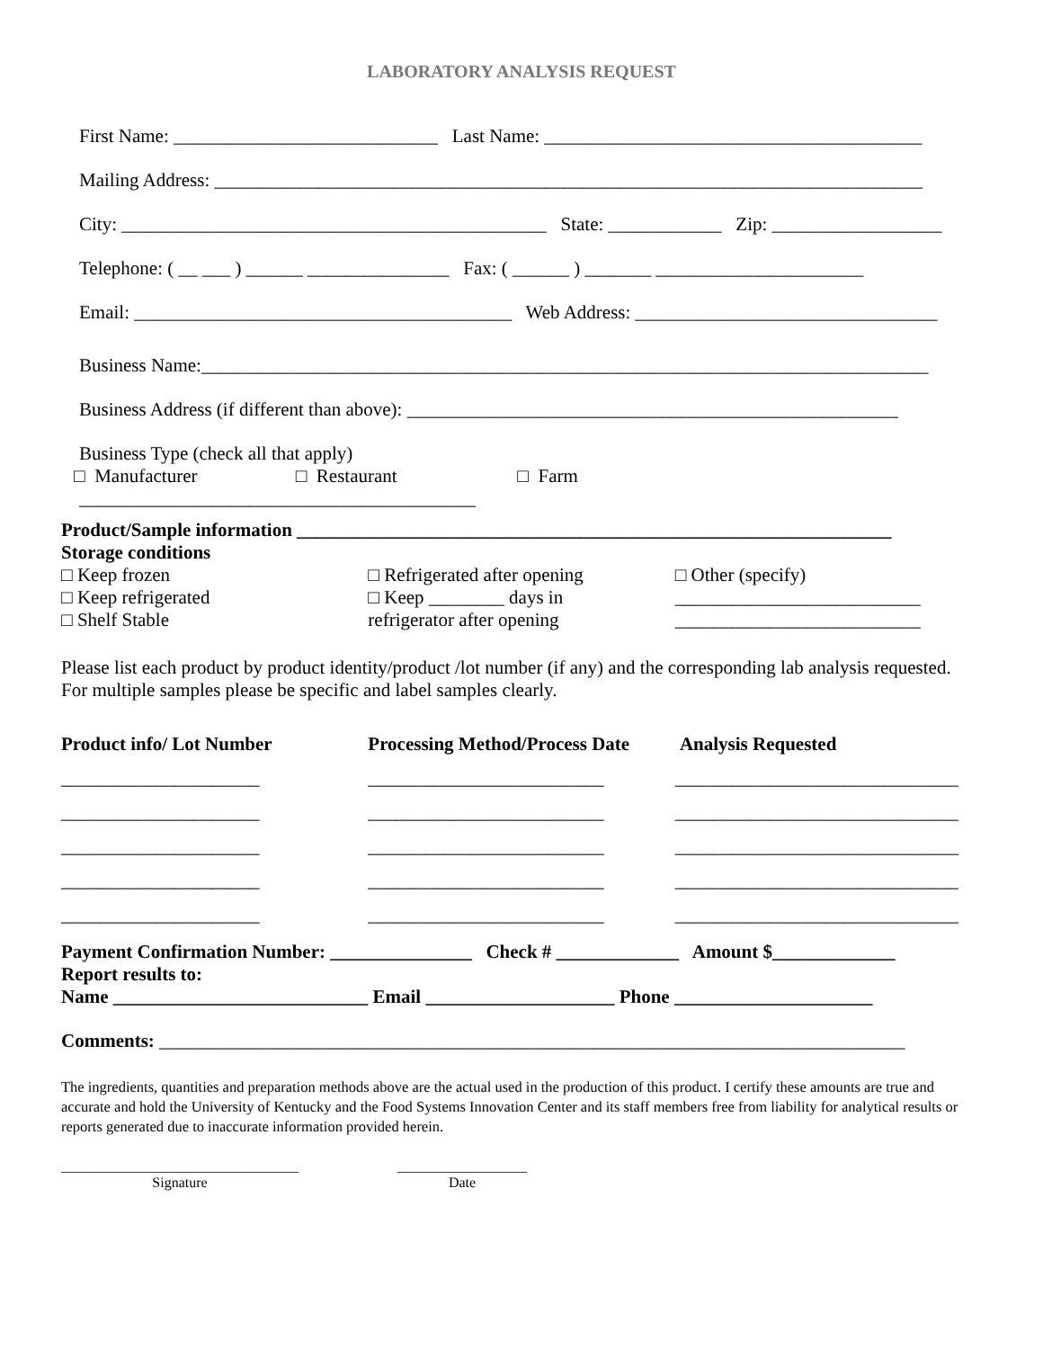LABORATORY ANALYSIS REQUEST
First Name: ____________________________ Last Name: ________________________________________
Mailing Address: ___________________________________________________________________________
City: _____________________________________________ State: ____________ Zip: __________________
Telephone: ( __ ___ ) ______ _______________ Fax: ( ______ ) _______ ______________________
Email: ________________________________________ Web Address: ________________________________
Business Name:_____________________________________________________________________________
Business Address (if different than above): ____________________________________________________
Business Type (check all that apply)
□ Manufacturer □ Restaurant □ Farm
__________________________________________
Product/Sample information _______________________________________________________________
Storage conditions
□ Keep frozen
□ Keep refrigerated
□ Shelf Stable
□ Refrigerated after opening
□ Keep ________ days in
refrigerator after opening
□ Other (specify)
__________________________
__________________________
Please list each product by product identity/product /lot number (if any) and the corresponding lab analysis requested. For multiple samples please be specific and label samples clearly.
Product info/ Lot Number
_____________________
_____________________
_____________________
_____________________
_____________________
Processing Method/Process Date
_________________________
_________________________
_________________________
_________________________
_________________________
Analysis Requested
______________________________
______________________________
______________________________
______________________________
______________________________
Payment Confirmation Number: _______________ Check # _____________ Amount $_____________
Report results to:
Name ___________________________ Email ____________________ Phone _____________________
Comments: _______________________________________________________________________________
The ingredients, quantities and preparation methods above are the actual used in the production of this product. I certify these amounts are true and accurate and hold the University of Kentucky and the Food Systems Innovation Center and its staff members free from liability for analytical results or reports generated due to inaccurate information provided herein.
_________________________________
Signature
__________________
Date